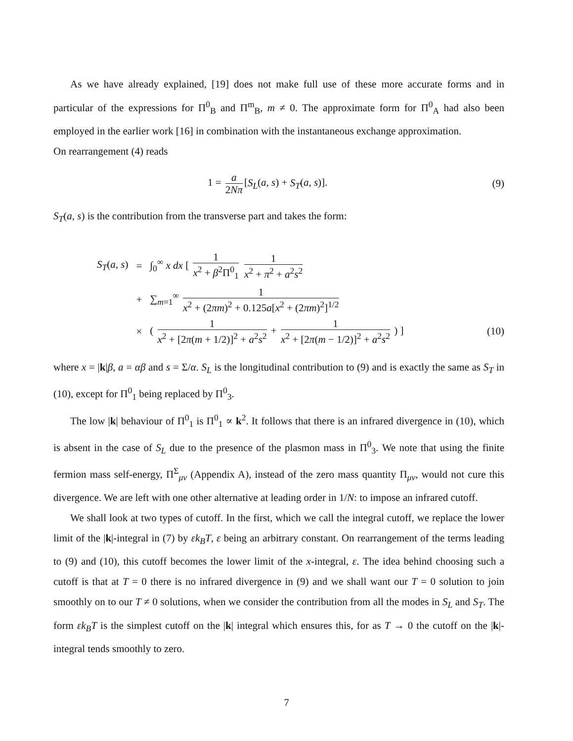As we have already explained, [19] does not make full use of these more accurate forms and in particular of the expressions for Π<sup>0</sup><sub>B</sub> and Π<sup>m</sup><sub>B</sub>, m ≠ 0. The approximate form for Π<sup>0</sup><sub>A</sub> had also been employed in the earlier work [16] in combination with the instantaneous exchange approximation.
On rearrangement (4) reads
1 = a 2Nπ [S<sub>L</sub>(a, s) + S<sub>T</sub>(a, s)]. (9)
S<sub>T</sub>(a, s) is the contribution from the transverse part and takes the form:
| S<sub>T</sub> ( a, s ) | = | ∫<sub>0</sub><sup>∞</sup> x dx [ 1 x<sup>2</sup> + β<sup>2</sup>Π<sup>0</sup><sub>1</sub> 1 x<sup>2</sup> + π<sup>2</sup> + a<sup>2</sup> s<sup>2</sup> |
| | + | ∑<sub>m=1</sub><sup>∞</sup> 1 x<sup>2</sup> + (2 πm )<sup>2</sup> + 0.125 a [ x<sup>2</sup> + (2 πm )<sup>2</sup>]<sup>1/2</sup> |
| | × | ( 1 x<sup>2</sup> + [2 π ( m + 1/2)]<sup>2</sup> + a<sup>2</sup> s<sup>2</sup> + 1 x<sup>2</sup> + [2 π ( m − 1/2)]<sup>2</sup> + a<sup>2</sup> s<sup>2</sup> ) ] |
(10)
where x = |k|β, a = αβ and s = Σ/α. S<sub>L</sub> is the longitudinal contribution to (9) and is exactly the same as S<sub>T</sub> in (10), except for Π<sup>0</sup><sub>1</sub> being replaced by Π<sup>0</sup><sub>3</sub>.
The low |k| behaviour of Π<sup>0</sup><sub>1</sub> is Π<sup>0</sup><sub>1</sub> ∝ k<sup>2</sup>. It follows that there is an infrared divergence in (10), which is absent in the case of S<sub>L</sub> due to the presence of the plasmon mass in Π<sup>0</sup><sub>3</sub>. We note that using the finite fermion mass self-energy, Π<sup>Σ</sup><sub>μν</sub> (Appendix A), instead of the zero mass quantity Π<sub>μν</sub>, would not cure this divergence. We are left with one other alternative at leading order in 1/N: to impose an infrared cutoff.
We shall look at two types of cutoff. In the first, which we call the integral cutoff, we replace the lower limit of the |k|-integral in (7) by εk<sub>B</sub>T, ε being an arbitrary constant. On rearrangement of the terms leading to (9) and (10), this cutoff becomes the lower limit of the x-integral, ε. The idea behind choosing such a cutoff is that at T = 0 there is no infrared divergence in (9) and we shall want our T = 0 solution to join smoothly on to our T ≠ 0 solutions, when we consider the contribution from all the modes in S<sub>L</sub> and S<sub>T</sub>. The form εk<sub>B</sub>T is the simplest cutoff on the |k| integral which ensures this, for as T → 0 the cutoff on the |k|-integral tends smoothly to zero.
7